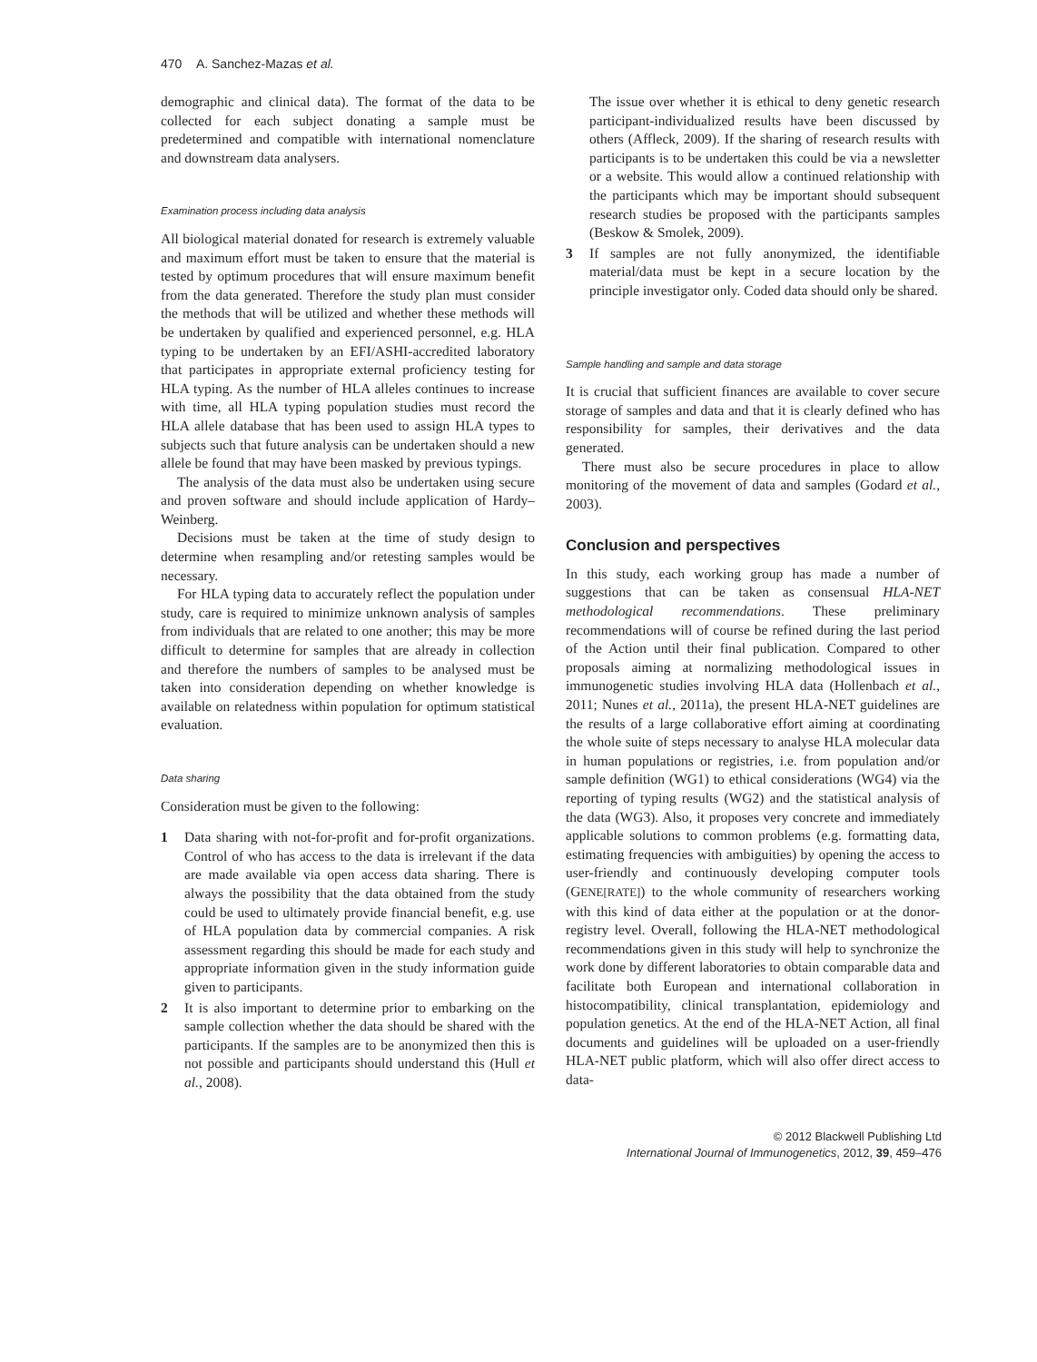470 A. Sanchez-Mazas et al.
demographic and clinical data). The format of the data to be collected for each subject donating a sample must be predetermined and compatible with international nomenclature and downstream data analysers.
Examination process including data analysis
All biological material donated for research is extremely valuable and maximum effort must be taken to ensure that the material is tested by optimum procedures that will ensure maximum benefit from the data generated. Therefore the study plan must consider the methods that will be utilized and whether these methods will be undertaken by qualified and experienced personnel, e.g. HLA typing to be undertaken by an EFI/ASHI-accredited laboratory that participates in appropriate external proficiency testing for HLA typing. As the number of HLA alleles continues to increase with time, all HLA typing population studies must record the HLA allele database that has been used to assign HLA types to subjects such that future analysis can be undertaken should a new allele be found that may have been masked by previous typings.
The analysis of the data must also be undertaken using secure and proven software and should include application of Hardy–Weinberg.
Decisions must be taken at the time of study design to determine when resampling and/or retesting samples would be necessary.
For HLA typing data to accurately reflect the population under study, care is required to minimize unknown analysis of samples from individuals that are related to one another; this may be more difficult to determine for samples that are already in collection and therefore the numbers of samples to be analysed must be taken into consideration depending on whether knowledge is available on relatedness within population for optimum statistical evaluation.
Data sharing
Consideration must be given to the following:
1 Data sharing with not-for-profit and for-profit organizations. Control of who has access to the data is irrelevant if the data are made available via open access data sharing. There is always the possibility that the data obtained from the study could be used to ultimately provide financial benefit, e.g. use of HLA population data by commercial companies. A risk assessment regarding this should be made for each study and appropriate information given in the study information guide given to participants.
2 It is also important to determine prior to embarking on the sample collection whether the data should be shared with the participants. If the samples are to be anonymized then this is not possible and participants should understand this (Hull et al., 2008).
The issue over whether it is ethical to deny genetic research participant-individualized results have been discussed by others (Affleck, 2009). If the sharing of research results with participants is to be undertaken this could be via a newsletter or a website. This would allow a continued relationship with the participants which may be important should subsequent research studies be proposed with the participants samples (Beskow & Smolek, 2009).
3 If samples are not fully anonymized, the identifiable material/data must be kept in a secure location by the principle investigator only. Coded data should only be shared.
Sample handling and sample and data storage
It is crucial that sufficient finances are available to cover secure storage of samples and data and that it is clearly defined who has responsibility for samples, their derivatives and the data generated.
There must also be secure procedures in place to allow monitoring of the movement of data and samples (Godard et al., 2003).
Conclusion and perspectives
In this study, each working group has made a number of suggestions that can be taken as consensual HLA-NET methodological recommendations. These preliminary recommendations will of course be refined during the last period of the Action until their final publication. Compared to other proposals aiming at normalizing methodological issues in immunogenetic studies involving HLA data (Hollenbach et al., 2011; Nunes et al., 2011a), the present HLA-NET guidelines are the results of a large collaborative effort aiming at coordinating the whole suite of steps necessary to analyse HLA molecular data in human populations or registries, i.e. from population and/or sample definition (WG1) to ethical considerations (WG4) via the reporting of typing results (WG2) and the statistical analysis of the data (WG3). Also, it proposes very concrete and immediately applicable solutions to common problems (e.g. formatting data, estimating frequencies with ambiguities) by opening the access to user-friendly and continuously developing computer tools (GENE[RATE]) to the whole community of researchers working with this kind of data either at the population or at the donor-registry level. Overall, following the HLA-NET methodological recommendations given in this study will help to synchronize the work done by different laboratories to obtain comparable data and facilitate both European and international collaboration in histocompatibility, clinical transplantation, epidemiology and population genetics. At the end of the HLA-NET Action, all final documents and guidelines will be uploaded on a user-friendly HLA-NET public platform, which will also offer direct access to data-
© 2012 Blackwell Publishing Ltd
International Journal of Immunogenetics, 2012, 39, 459–476